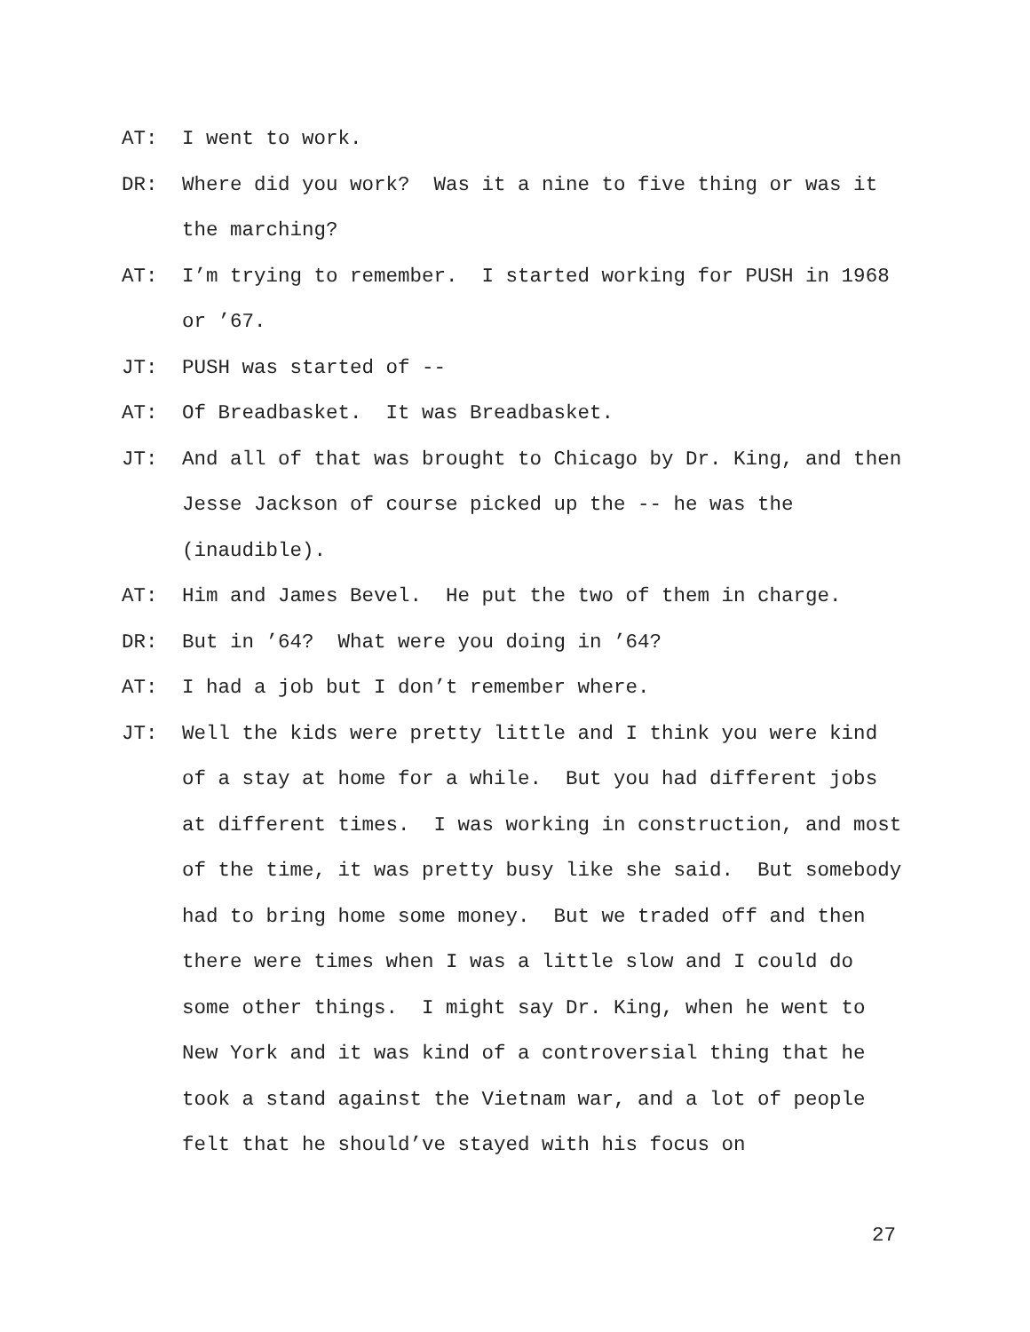AT: I went to work.
DR: Where did you work? Was it a nine to five thing or was it the marching?
AT: I’m trying to remember. I started working for PUSH in 1968 or ’67.
JT: PUSH was started of --
AT: Of Breadbasket. It was Breadbasket.
JT: And all of that was brought to Chicago by Dr. King, and then Jesse Jackson of course picked up the -- he was the (inaudible).
AT: Him and James Bevel. He put the two of them in charge.
DR: But in ’64? What were you doing in ’64?
AT: I had a job but I don’t remember where.
JT: Well the kids were pretty little and I think you were kind of a stay at home for a while. But you had different jobs at different times. I was working in construction, and most of the time, it was pretty busy like she said. But somebody had to bring home some money. But we traded off and then there were times when I was a little slow and I could do some other things. I might say Dr. King, when he went to New York and it was kind of a controversial thing that he took a stand against the Vietnam war, and a lot of people felt that he should’ve stayed with his focus on
27